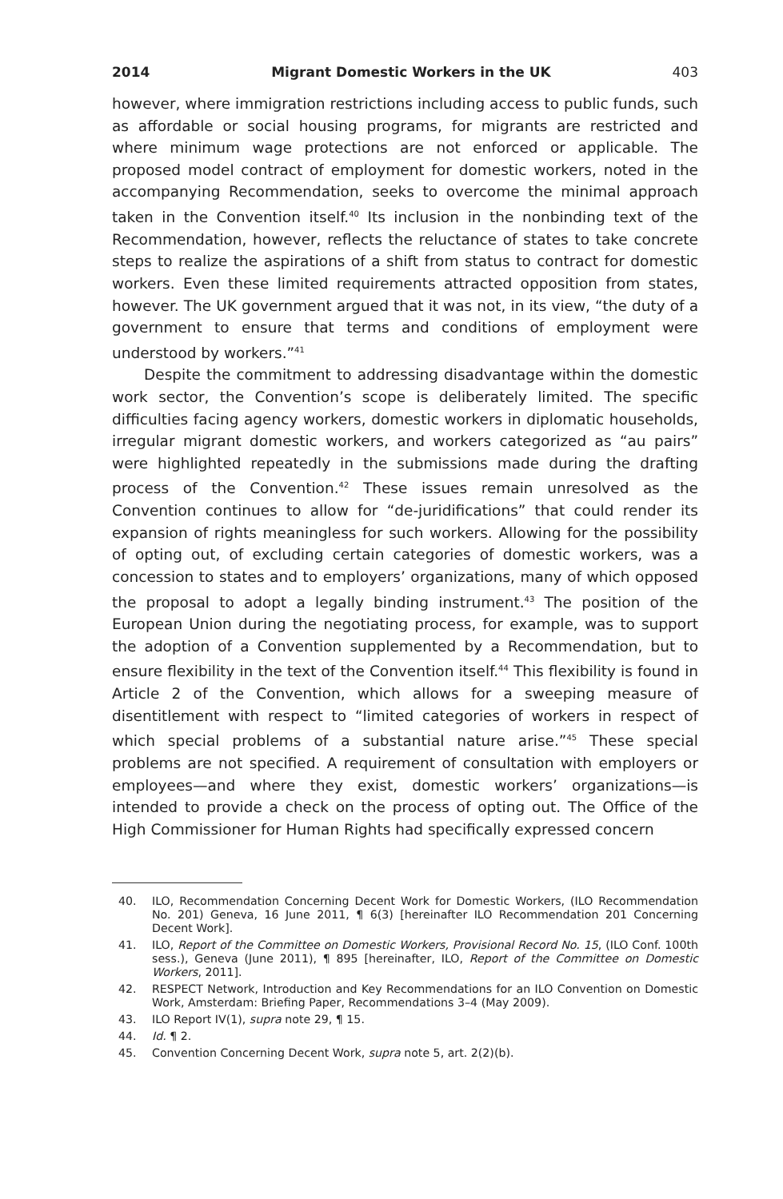2014 Migrant Domestic Workers in the UK 403
however, where immigration restrictions including access to public funds, such as affordable or social housing programs, for migrants are restricted and where minimum wage protections are not enforced or applicable. The proposed model contract of employment for domestic workers, noted in the accompanying Recommendation, seeks to overcome the minimal approach taken in the Convention itself.<sup>40</sup> Its inclusion in the nonbinding text of the Recommendation, however, reflects the reluctance of states to take concrete steps to realize the aspirations of a shift from status to contract for domestic workers. Even these limited requirements attracted opposition from states, however. The UK government argued that it was not, in its view, “the duty of a government to ensure that terms and conditions of employment were understood by workers.”<sup>41</sup>
Despite the commitment to addressing disadvantage within the domestic work sector, the Convention’s scope is deliberately limited. The specific difficulties facing agency workers, domestic workers in diplomatic households, irregular migrant domestic workers, and workers categorized as “au pairs” were highlighted repeatedly in the submissions made during the drafting process of the Convention.<sup>42</sup> These issues remain unresolved as the Convention continues to allow for “de-juridifications” that could render its expansion of rights meaningless for such workers. Allowing for the possibility of opting out, of excluding certain categories of domestic workers, was a concession to states and to employers’ organizations, many of which opposed the proposal to adopt a legally binding instrument.<sup>43</sup> The position of the European Union during the negotiating process, for example, was to support the adoption of a Convention supplemented by a Recommendation, but to ensure flexibility in the text of the Convention itself.<sup>44</sup> This flexibility is found in Article 2 of the Convention, which allows for a sweeping measure of disentitlement with respect to “limited categories of workers in respect of which special problems of a substantial nature arise.”<sup>45</sup> These special problems are not specified. A requirement of consultation with employers or employees—and where they exist, domestic workers’ organizations—is intended to provide a check on the process of opting out. The Office of the High Commissioner for Human Rights had specifically expressed concern
40. ILO, Recommendation Concerning Decent Work for Domestic Workers, (ILO Recommendation No. 201) Geneva, 16 June 2011, ¶ 6(3) [hereinafter ILO Recommendation 201 Concerning Decent Work].
41. ILO, Report of the Committee on Domestic Workers, Provisional Record No. 15, (ILO Conf. 100th sess.), Geneva (June 2011), ¶ 895 [hereinafter, ILO, Report of the Committee on Domestic Workers, 2011].
42. RESPECT Network, Introduction and Key Recommendations for an ILO Convention on Domestic Work, Amsterdam: Briefing Paper, Recommendations 3–4 (May 2009).
43. ILO Report IV(1), supra note 29, ¶ 15.
44. Id. ¶ 2.
45. Convention Concerning Decent Work, supra note 5, art. 2(2)(b).